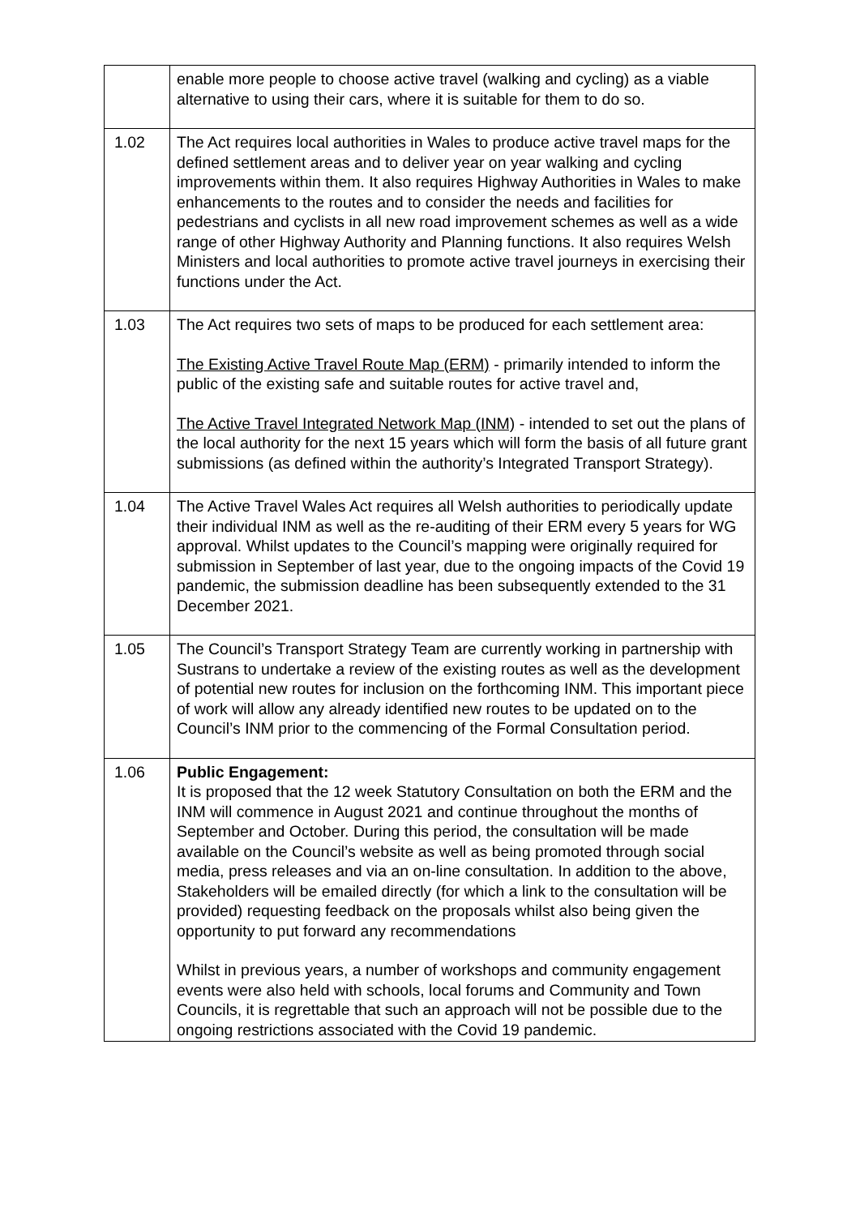| | enable more people to choose active travel (walking and cycling) as a viable alternative to using their cars, where it is suitable for them to do so. |
| 1.02 | The Act requires local authorities in Wales to produce active travel maps for the defined settlement areas and to deliver year on year walking and cycling improvements within them. It also requires Highway Authorities in Wales to make enhancements to the routes and to consider the needs and facilities for pedestrians and cyclists in all new road improvement schemes as well as a wide range of other Highway Authority and Planning functions. It also requires Welsh Ministers and local authorities to promote active travel journeys in exercising their functions under the Act. |
| 1.03 | The Act requires two sets of maps to be produced for each settlement area: The Existing Active Travel Route Map (ERM) - primarily intended to inform the public of the existing safe and suitable routes for active travel and, The Active Travel Integrated Network Map (INM) - intended to set out the plans of the local authority for the next 15 years which will form the basis of all future grant submissions (as defined within the authority’s Integrated Transport Strategy). |
| 1.04 | The Active Travel Wales Act requires all Welsh authorities to periodically update their individual INM as well as the re-auditing of their ERM every 5 years for WG approval. Whilst updates to the Council’s mapping were originally required for submission in September of last year, due to the ongoing impacts of the Covid 19 pandemic, the submission deadline has been subsequently extended to the 31 December 2021. |
| 1.05 | The Council’s Transport Strategy Team are currently working in partnership with Sustrans to undertake a review of the existing routes as well as the development of potential new routes for inclusion on the forthcoming INM. This important piece of work will allow any already identified new routes to be updated on to the Council’s INM prior to the commencing of the Formal Consultation period. |
| 1.06 | Public Engagement: It is proposed that the 12 week Statutory Consultation on both the ERM and the INM will commence in August 2021 and continue throughout the months of September and October. During this period, the consultation will be made available on the Council’s website as well as being promoted through social media, press releases and via an on-line consultation. In addition to the above, Stakeholders will be emailed directly (for which a link to the consultation will be provided) requesting feedback on the proposals whilst also being given the opportunity to put forward any recommendations Whilst in previous years, a number of workshops and community engagement events were also held with schools, local forums and Community and Town Councils, it is regrettable that such an approach will not be possible due to the ongoing restrictions associated with the Covid 19 pandemic. |